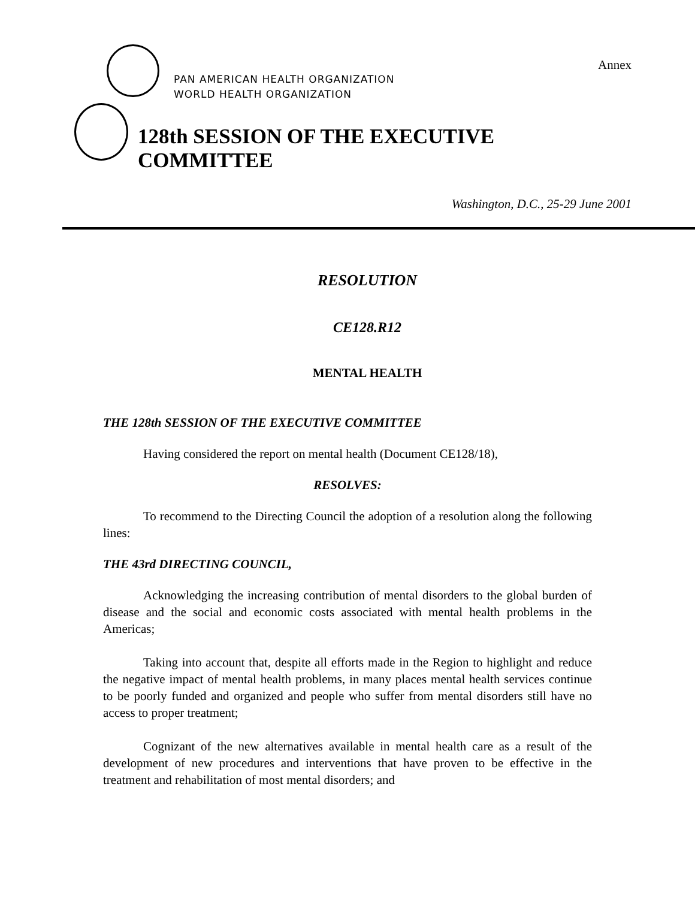Annex
PAN AMERICAN HEALTH ORGANIZATION
WORLD HEALTH ORGANIZATION
128th SESSION OF THE EXECUTIVE COMMITTEE
Washington, D.C., 25-29 June 2001
RESOLUTION
CE128.R12
MENTAL HEALTH
THE 128th SESSION OF THE EXECUTIVE COMMITTEE
Having considered the report on mental health (Document CE128/18),
RESOLVES:
To recommend to the Directing Council the adoption of a resolution along the following lines:
THE 43rd DIRECTING COUNCIL,
Acknowledging the increasing contribution of mental disorders to the global burden of disease and the social and economic costs associated with mental health problems in the Americas;
Taking into account that, despite all efforts made in the Region to highlight and reduce the negative impact of mental health problems, in many places mental health services continue to be poorly funded and organized and people who suffer from mental disorders still have no access to proper treatment;
Cognizant of the new alternatives available in mental health care as a result of the development of new procedures and interventions that have proven to be effective in the treatment and rehabilitation of most mental disorders; and